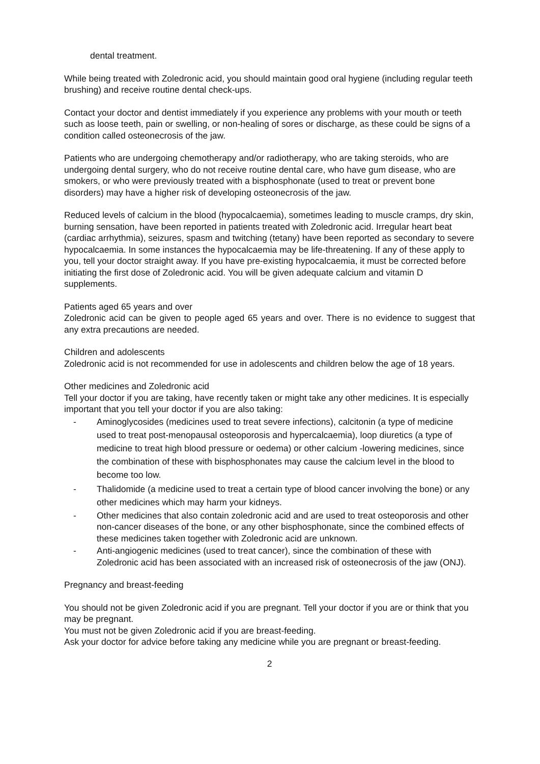dental treatment.
While being treated with Zoledronic acid, you should maintain good oral hygiene (including regular teeth brushing) and receive routine dental check-ups.
Contact your doctor and dentist immediately if you experience any problems with your mouth or teeth such as loose teeth, pain or swelling, or non-healing of sores or discharge, as these could be signs of a condition called osteonecrosis of the jaw.
Patients who are undergoing chemotherapy and/or radiotherapy, who are taking steroids, who are undergoing dental surgery, who do not receive routine dental care, who have gum disease, who are smokers, or who were previously treated with a bisphosphonate (used to treat or prevent bone disorders) may have a higher risk of developing osteonecrosis of the jaw.
Reduced levels of calcium in the blood (hypocalcaemia), sometimes leading to muscle cramps, dry skin, burning sensation, have been reported in patients treated with Zoledronic acid. Irregular heart beat (cardiac arrhythmia), seizures, spasm and twitching (tetany) have been reported as secondary to severe hypocalcaemia. In some instances the hypocalcaemia may be life-threatening. If any of these apply to you, tell your doctor straight away. If you have pre-existing hypocalcaemia, it must be corrected before initiating the first dose of Zoledronic acid. You will be given adequate calcium and vitamin D supplements.
Patients aged 65 years and over
Zoledronic acid can be given to people aged 65 years and over. There is no evidence to suggest that any extra precautions are needed.
Children and adolescents
Zoledronic acid is not recommended for use in adolescents and children below the age of 18 years.
Other medicines and Zoledronic acid
Tell your doctor if you are taking, have recently taken or might take any other medicines. It is especially important that you tell your doctor if you are also taking:
- Aminoglycosides (medicines used to treat severe infections), calcitonin (a type of medicine used to treat post-menopausal osteoporosis and hypercalcaemia), loop diuretics (a type of medicine to treat high blood pressure or oedema) or other calcium -lowering medicines, since the combination of these with bisphosphonates may cause the calcium level in the blood to become too low.
- Thalidomide (a medicine used to treat a certain type of blood cancer involving the bone) or any other medicines which may harm your kidneys.
- Other medicines that also contain zoledronic acid and are used to treat osteoporosis and other non-cancer diseases of the bone, or any other bisphosphonate, since the combined effects of these medicines taken together with Zoledronic acid are unknown.
- Anti-angiogenic medicines (used to treat cancer), since the combination of these with Zoledronic acid has been associated with an increased risk of osteonecrosis of the jaw (ONJ).
Pregnancy and breast-feeding
You should not be given Zoledronic acid if you are pregnant. Tell your doctor if you are or think that you may be pregnant.
You must not be given Zoledronic acid if you are breast-feeding.
Ask your doctor for advice before taking any medicine while you are pregnant or breast-feeding.
2